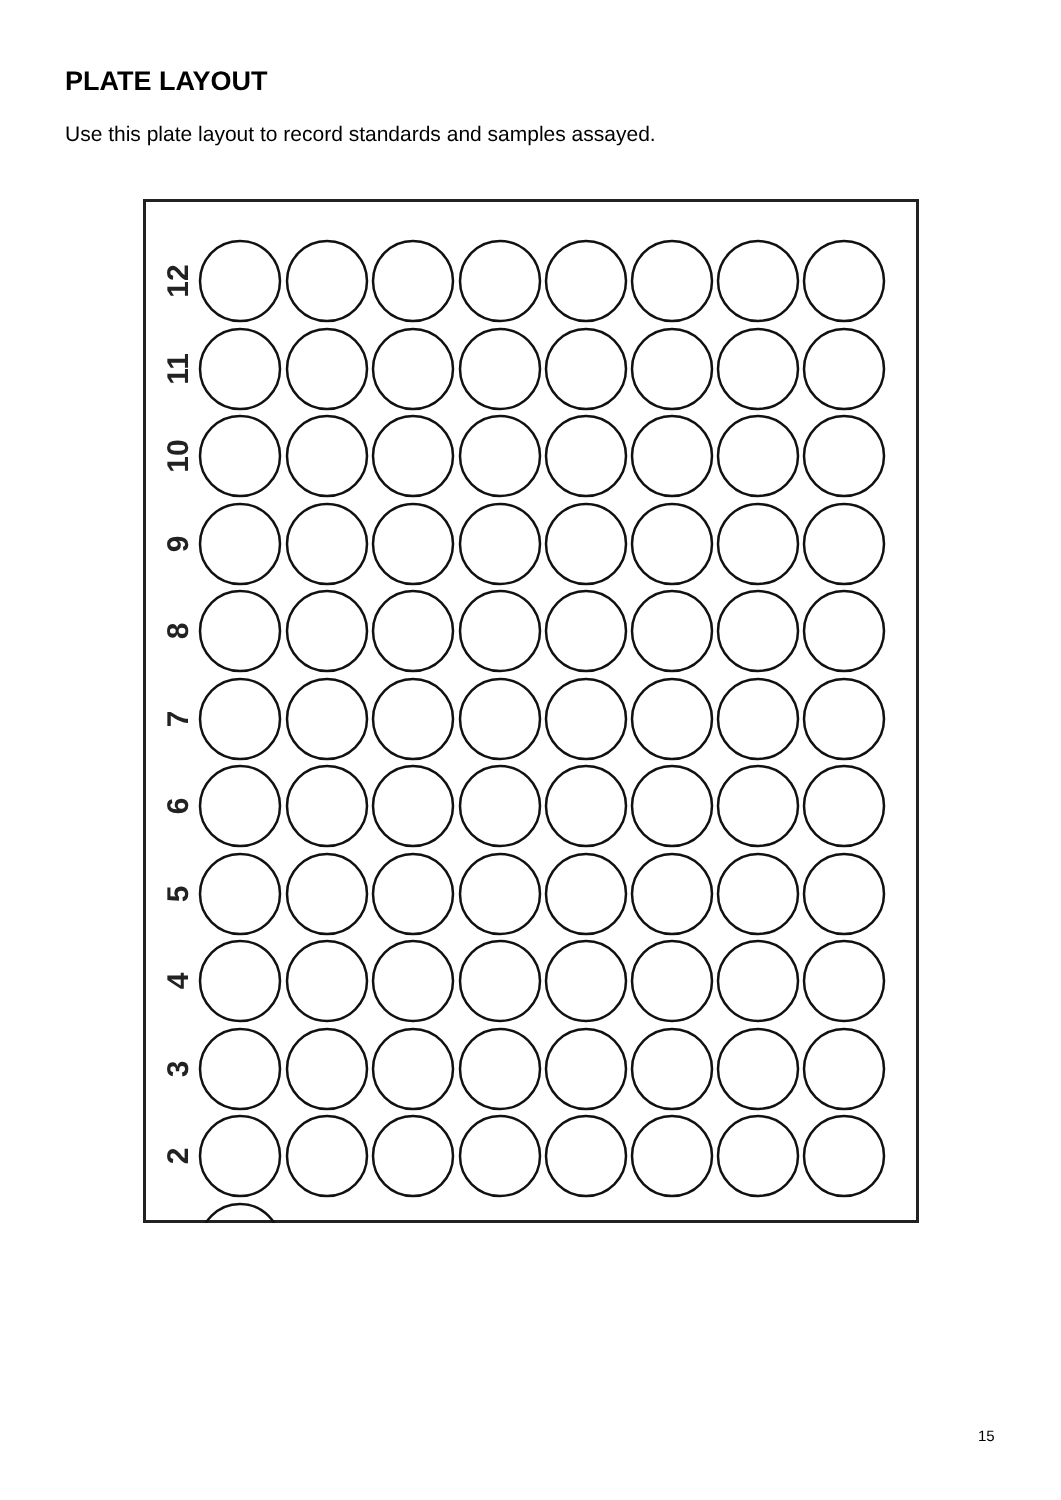PLATE LAYOUT
Use this plate layout to record standards and samples assayed.
12
11
10
9
8
7
6
5
4
3
2
15